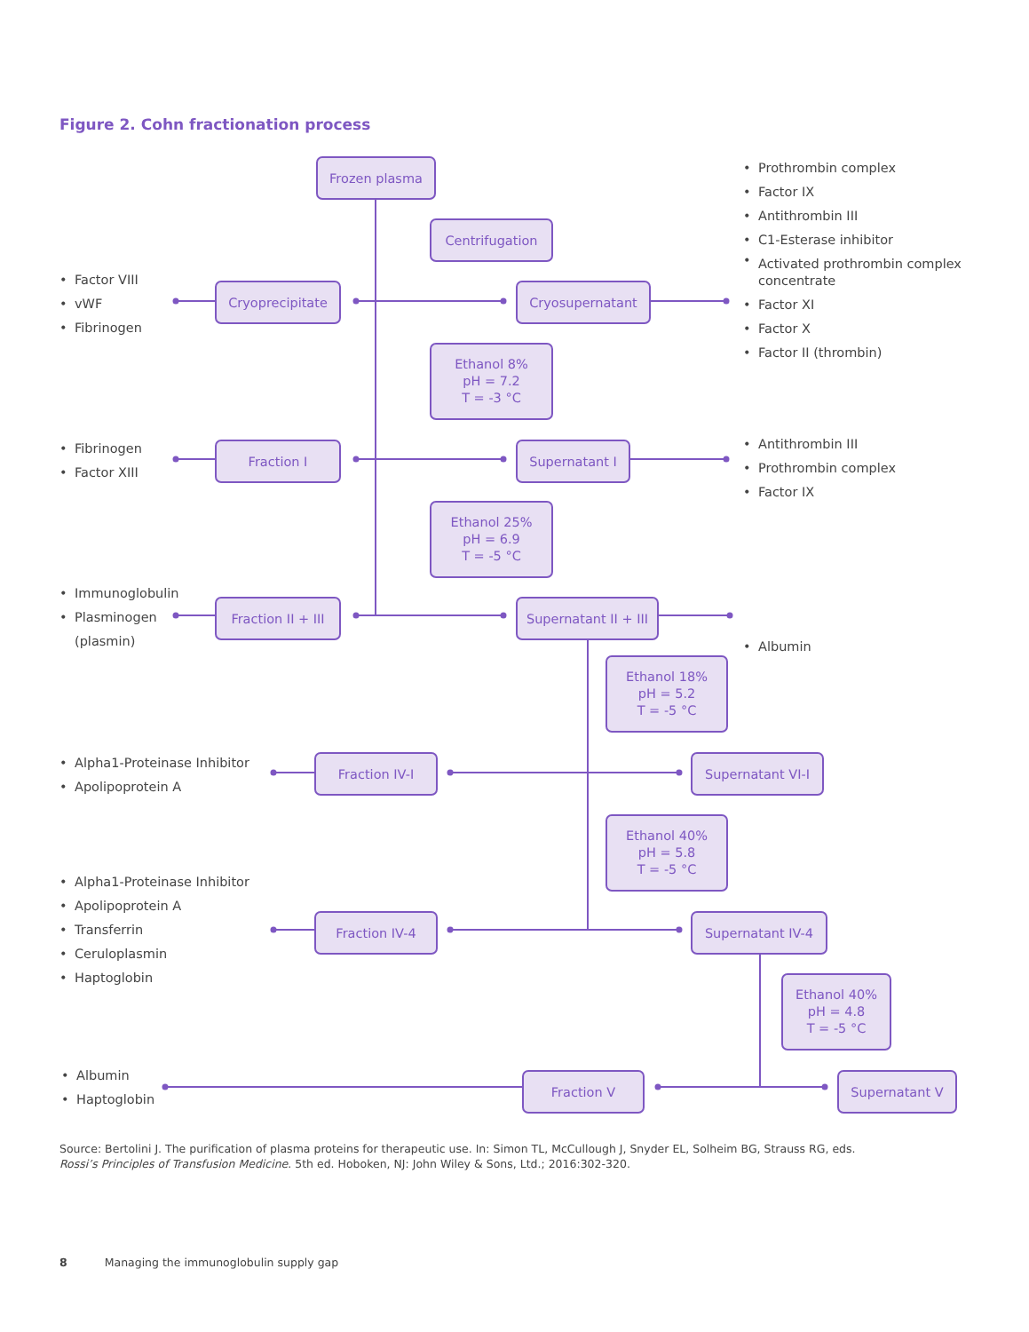Figure 2. Cohn fractionation process
• Factor VIII
• vWF
• Fibrinogen
• Fibrinogen
• Factor XIII
• Immunoglobulin
• Plasminogen
(plasmin)
Frozen plasma
Centrifugation
Cryoprecipitate Cryosupernatant
Ethanol 8%
pH = 7.2
T = -3 °C
Fraction I Supernatant I
Ethanol 25%
pH = 6.9
T = -5 °C
Fraction II + III
Supernatant II + III
• Prothrombin complex
• Factor IX
• Antithrombin III
• C1-Esterase inhibitor
• Activated prothrombin complex
concentrate
• Factor XI
• Factor X
• Factor II (thrombin)
• Antithrombin III
• Prothrombin complex
• Factor IX
• Albumin
• Alpha1-Proteinase Inhibitor
• Apolipoprotein A
• Alpha1-Proteinase Inhibitor
• Apolipoprotein A
• Transferrin
• Ceruloplasmin
• Haptoglobin
• Albumin
• Haptoglobin
Ethanol 18%
pH = 5.2
T = -5 °C
Fraction IV-I Supernatant VI-I
Ethanol 40%
pH = 5.8
T = -5 °C
Fraction IV-4 Supernatant IV-4
Ethanol 40%
pH = 4.8
T = -5 °C
Fraction V Supernatant V
Source: Bertolini J. The purification of plasma proteins for therapeutic use. In: Simon TL, McCullough J, Snyder EL, Solheim BG, Strauss RG, eds.
Rossi’s Principles of Transfusion Medicine. 5th ed. Hoboken, NJ: John Wiley & Sons, Ltd.; 2016:302-320.
8 Managing the immunoglobulin supply gap